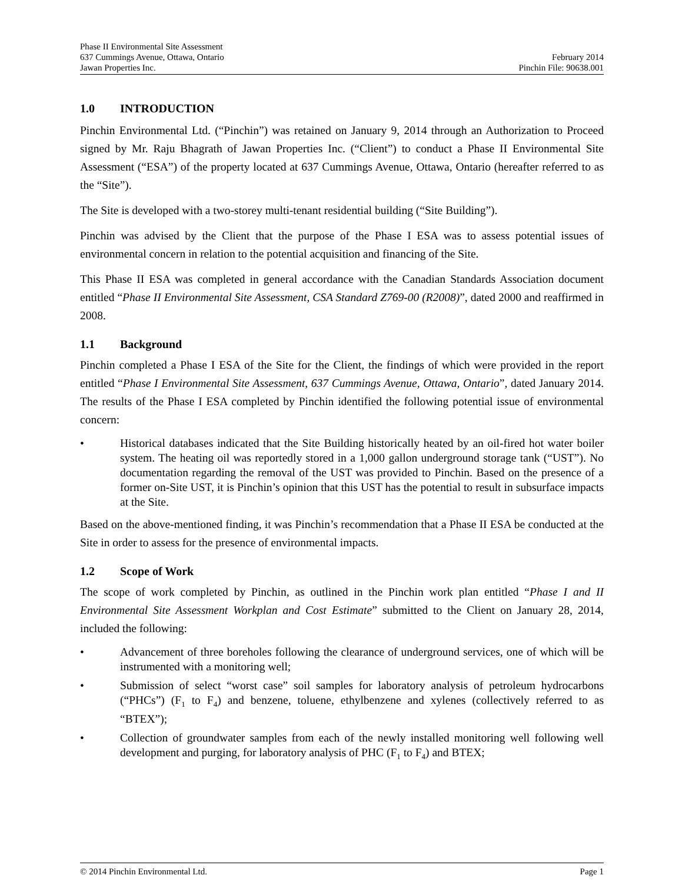Phase II Environmental Site Assessment
637 Cummings Avenue, Ottawa, Ontario February 2014
Jawan Properties Inc. Pinchin File: 90638.001
1.0 INTRODUCTION
Pinchin Environmental Ltd. (“Pinchin”) was retained on January 9, 2014 through an Authorization to Proceed signed by Mr. Raju Bhagrath of Jawan Properties Inc. (“Client”) to conduct a Phase II Environmental Site Assessment (“ESA”) of the property located at 637 Cummings Avenue, Ottawa, Ontario (hereafter referred to as the “Site”).
The Site is developed with a two-storey multi-tenant residential building (“Site Building”).
Pinchin was advised by the Client that the purpose of the Phase I ESA was to assess potential issues of environmental concern in relation to the potential acquisition and financing of the Site.
This Phase II ESA was completed in general accordance with the Canadian Standards Association document entitled “Phase II Environmental Site Assessment, CSA Standard Z769-00 (R2008)”, dated 2000 and reaffirmed in 2008.
1.1 Background
Pinchin completed a Phase I ESA of the Site for the Client, the findings of which were provided in the report entitled “Phase I Environmental Site Assessment, 637 Cummings Avenue, Ottawa, Ontario”, dated January 2014. The results of the Phase I ESA completed by Pinchin identified the following potential issue of environmental concern:
• Historical databases indicated that the Site Building historically heated by an oil-fired hot water boiler system. The heating oil was reportedly stored in a 1,000 gallon underground storage tank (“UST”). No documentation regarding the removal of the UST was provided to Pinchin. Based on the presence of a former on-Site UST, it is Pinchin’s opinion that this UST has the potential to result in subsurface impacts at the Site.
Based on the above-mentioned finding, it was Pinchin’s recommendation that a Phase II ESA be conducted at the Site in order to assess for the presence of environmental impacts.
1.2 Scope of Work
The scope of work completed by Pinchin, as outlined in the Pinchin work plan entitled “Phase I and II Environmental Site Assessment Workplan and Cost Estimate” submitted to the Client on January 28, 2014, included the following:
• Advancement of three boreholes following the clearance of underground services, one of which will be instrumented with a monitoring well;
• Submission of select “worst case” soil samples for laboratory analysis of petroleum hydrocarbons (“PHCs”) (F<sub>1</sub> to F<sub>4</sub>) and benzene, toluene, ethylbenzene and xylenes (collectively referred to as “BTEX”);
• Collection of groundwater samples from each of the newly installed monitoring well following well development and purging, for laboratory analysis of PHC (F<sub>1</sub> to F<sub>4</sub>) and BTEX;
© 2014 Pinchin Environmental Ltd. Page 1